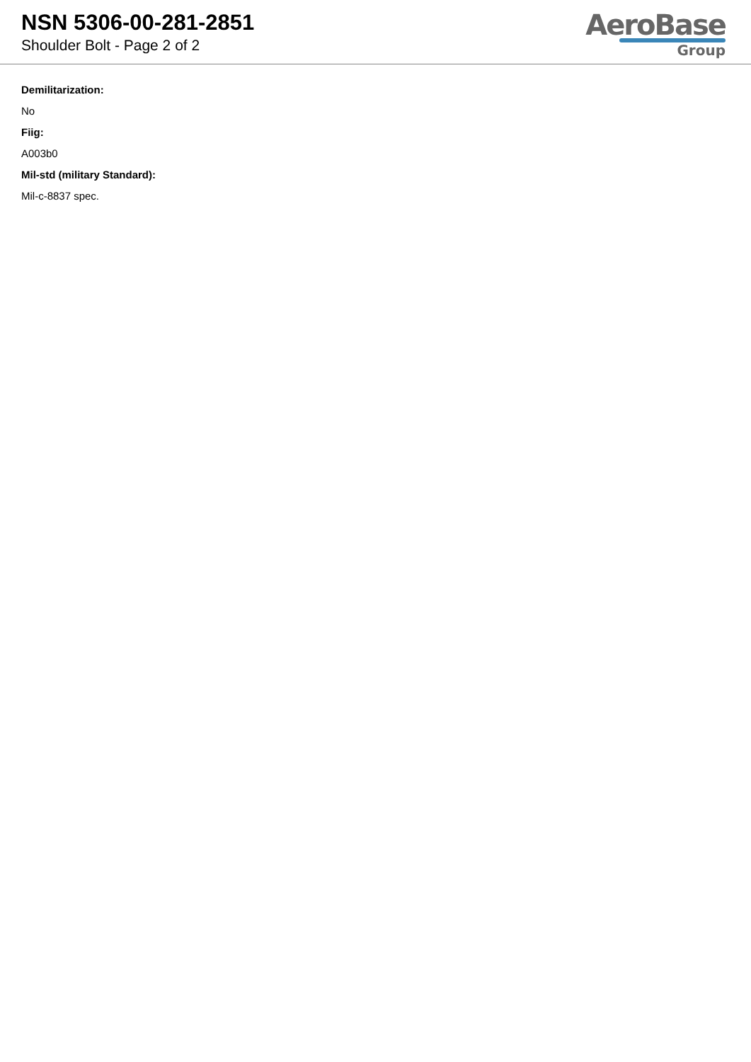NSN 5306-00-281-2851
Shoulder Bolt - Page 2 of 2
AeroBase
Group
Demilitarization:
No
Fiig:
A003b0
Mil-std (military Standard):
Mil-c-8837 spec.